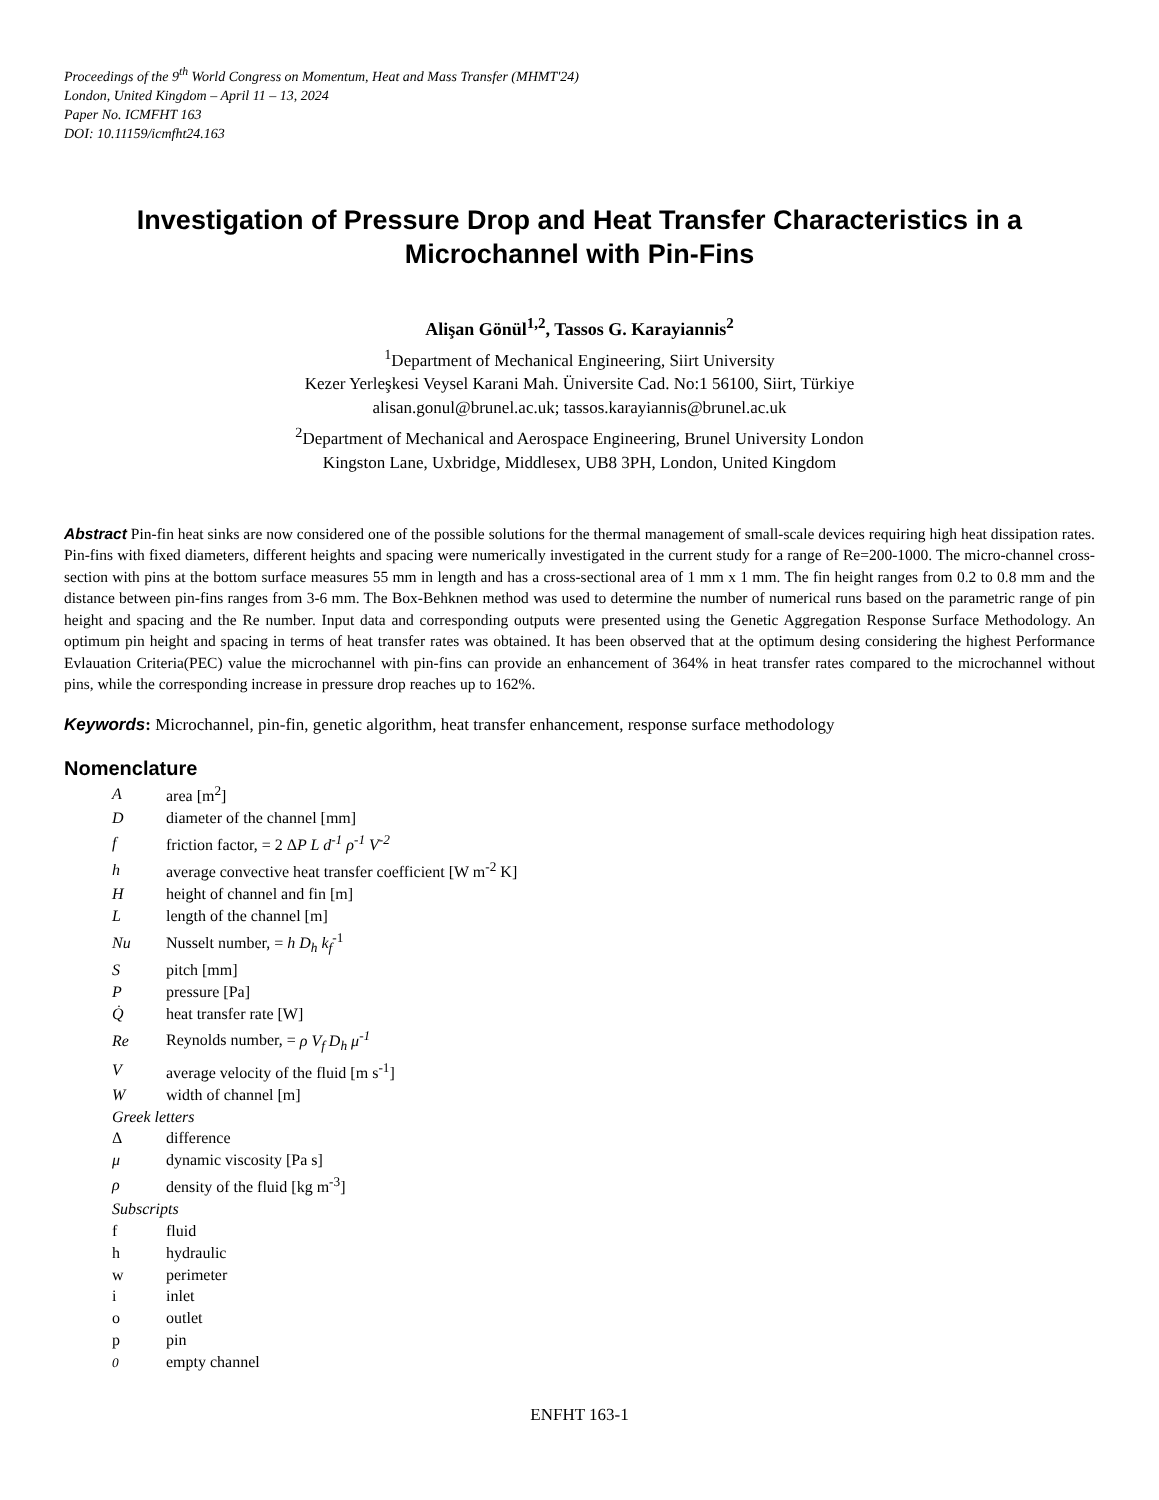Proceedings of the 9<sup>th</sup> World Congress on Momentum, Heat and Mass Transfer (MHMT'24)
London, United Kingdom – April 11 – 13, 2024
Paper No. ICMFHT 163
DOI: 10.11159/icmfht24.163
Investigation of Pressure Drop and Heat Transfer Characteristics in a Microchannel with Pin-Fins
Alişan Gönül<sup>1,2</sup>, Tassos G. Karayiannis<sup>2</sup>
<sup>1</sup> Department of Mechanical Engineering, Siirt University
Kezer Yerleşkesi Veysel Karani Mah. Üniversite Cad. No:1 56100, Siirt, Türkiye
alisan.gonul@brunel.ac.uk; tassos.karayiannis@brunel.ac.uk
<sup>2</sup> Department of Mechanical and Aerospace Engineering, Brunel University London
Kingston Lane, Uxbridge, Middlesex, UB8 3PH, London, United Kingdom
Abstract Pin-fin heat sinks are now considered one of the possible solutions for the thermal management of small-scale devices requiring high heat dissipation rates. Pin-fins with fixed diameters, different heights and spacing were numerically investigated in the current study for a range of Re=200-1000. The micro-channel cross-section with pins at the bottom surface measures 55 mm in length and has a cross-sectional area of 1 mm x 1 mm. The fin height ranges from 0.2 to 0.8 mm and the distance between pin-fins ranges from 3-6 mm. The Box-Behknen method was used to determine the number of numerical runs based on the parametric range of pin height and spacing and the Re number. Input data and corresponding outputs were presented using the Genetic Aggregation Response Surface Methodology. An optimum pin height and spacing in terms of heat transfer rates was obtained. It has been observed that at the optimum desing considering the highest Performance Evlauation Criteria(PEC) value the microchannel with pin-fins can provide an enhancement of 364% in heat transfer rates compared to the microchannel without pins, while the corresponding increase in pressure drop reaches up to 162%.
Keywords: Microchannel, pin-fin, genetic algorithm, heat transfer enhancement, response surface methodology
Nomenclature
| A | area [m<sup>2</sup>] |
| D | diameter of the channel [mm] |
| f | friction factor, = 2 Δ P L d<sup>-1</sup> ρ<sup>-1</sup> V<sup>-2</sup> |
| h | average convective heat transfer coefficient [W m<sup>-2</sup> K] |
| H | height of channel and fin [m] |
| L | length of the channel [m] |
| Nu | Nusselt number, = h D<sub>h</sub> k<sub>f</sub><sup>-1</sup> |
| S | pitch [mm] |
| P | pressure [Pa] |
| Q̇ | heat transfer rate [W] |
| Re | Reynolds number, = ρ V<sub>f</sub> D<sub>h</sub> μ<sup>-1</sup> |
| V | average velocity of the fluid [m s<sup>-1</sup>] |
| W | width of channel [m] |
| Greek letters | |
| Δ | difference |
| μ | dynamic viscosity [Pa s] |
| ρ | density of the fluid [kg m<sup>-3</sup>] |
| Subscripts | |
| f | fluid |
| h | hydraulic |
| w | perimeter |
| i | inlet |
| o | outlet |
| p | pin |
| 0 | empty channel |
ENFHT 163-1